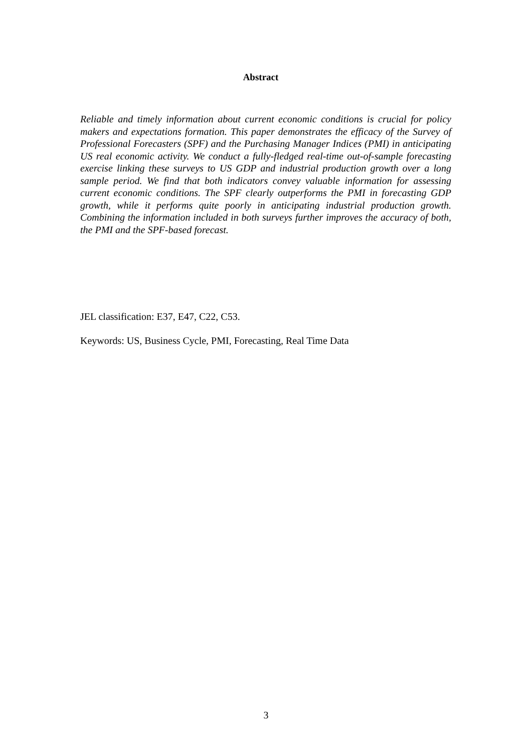Abstract
Reliable and timely information about current economic conditions is crucial for policy makers and expectations formation. This paper demonstrates the efficacy of the Survey of Professional Forecasters (SPF) and the Purchasing Manager Indices (PMI) in anticipating US real economic activity. We conduct a fully-fledged real-time out-of-sample forecasting exercise linking these surveys to US GDP and industrial production growth over a long sample period. We find that both indicators convey valuable information for assessing current economic conditions. The SPF clearly outperforms the PMI in forecasting GDP growth, while it performs quite poorly in anticipating industrial production growth. Combining the information included in both surveys further improves the accuracy of both, the PMI and the SPF-based forecast.
JEL classification: E37, E47, C22, C53.
Keywords: US, Business Cycle, PMI, Forecasting, Real Time Data
3